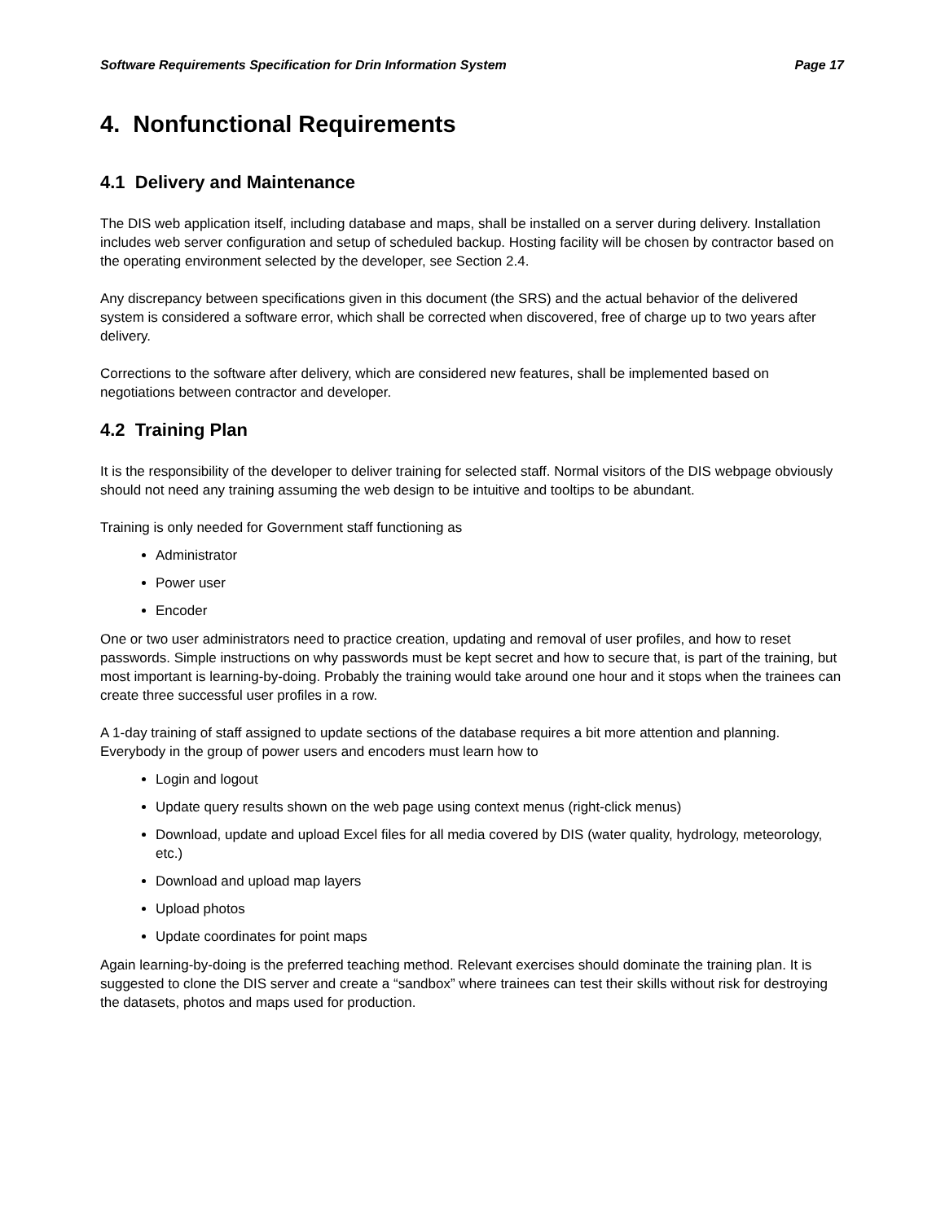Software Requirements Specification for Drin Information System Page 17
4. Nonfunctional Requirements
4.1 Delivery and Maintenance
The DIS web application itself, including database and maps, shall be installed on a server during delivery. Installation includes web server configuration and setup of scheduled backup. Hosting facility will be chosen by contractor based on the operating environment selected by the developer, see Section 2.4.
Any discrepancy between specifications given in this document (the SRS) and the actual behavior of the delivered system is considered a software error, which shall be corrected when discovered, free of charge up to two years after delivery.
Corrections to the software after delivery, which are considered new features, shall be implemented based on negotiations between contractor and developer.
4.2 Training Plan
It is the responsibility of the developer to deliver training for selected staff. Normal visitors of the DIS webpage obviously should not need any training assuming the web design to be intuitive and tooltips to be abundant.
Training is only needed for Government staff functioning as
Administrator
Power user
Encoder
One or two user administrators need to practice creation, updating and removal of user profiles, and how to reset passwords. Simple instructions on why passwords must be kept secret and how to secure that, is part of the training, but most important is learning-by-doing. Probably the training would take around one hour and it stops when the trainees can create three successful user profiles in a row.
A 1-day training of staff assigned to update sections of the database requires a bit more attention and planning. Everybody in the group of power users and encoders must learn how to
Login and logout
Update query results shown on the web page using context menus (right-click menus)
Download, update and upload Excel files for all media covered by DIS (water quality, hydrology, meteorology, etc.)
Download and upload map layers
Upload photos
Update coordinates for point maps
Again learning-by-doing is the preferred teaching method. Relevant exercises should dominate the training plan. It is suggested to clone the DIS server and create a “sandbox” where trainees can test their skills without risk for destroying the datasets, photos and maps used for production.